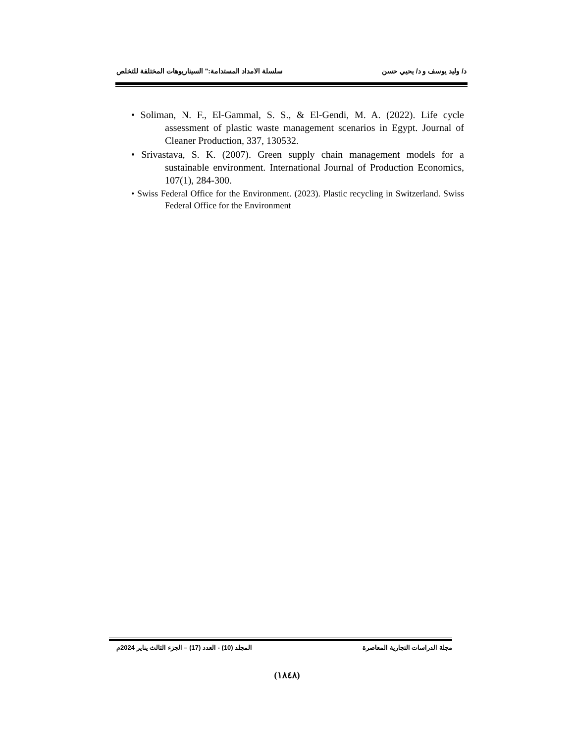د/ وليد يوسف و د/ يحيي حسن سلسلة الامداد المستدامة:" السيناريوهات المختلفة للتخلص
• Soliman, N. F., El-Gammal, S. S., & El-Gendi, M. A. (2022). Life cycle assessment of plastic waste management scenarios in Egypt. Journal of Cleaner Production, 337, 130532.
• Srivastava, S. K. (2007). Green supply chain management models for a sustainable environment. International Journal of Production Economics, 107(1), 284-300.
• Swiss Federal Office for the Environment. (2023). Plastic recycling in Switzerland. Swiss Federal Office for the Environment
مجلة الدراسات التجارية المعاصرة المجلد (10) - العدد (17) – الجزء الثالث يناير 2024م
(١٨٤٨)